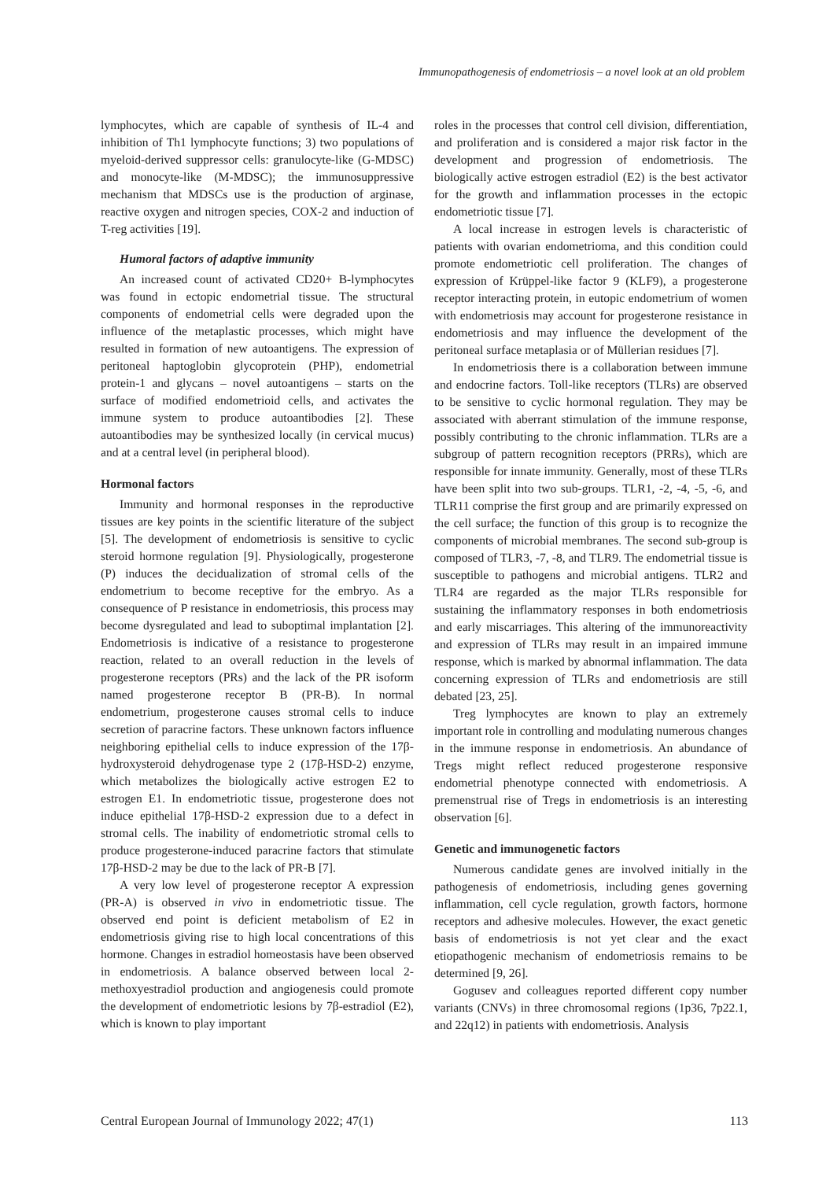Immunopathogenesis of endometriosis – a novel look at an old problem
lymphocytes, which are capable of synthesis of IL-4 and inhibition of Th1 lymphocyte functions; 3) two populations of myeloid-derived suppressor cells: granulocyte-like (G-MDSC) and monocyte-like (M-MDSC); the immunosuppressive mechanism that MDSCs use is the production of arginase, reactive oxygen and nitrogen species, COX-2 and induction of T-reg activities [19].
Humoral factors of adaptive immunity
An increased count of activated CD20+ B-lymphocytes was found in ectopic endometrial tissue. The structural components of endometrial cells were degraded upon the influence of the metaplastic processes, which might have resulted in formation of new autoantigens. The expression of peritoneal haptoglobin glycoprotein (PHP), endometrial protein-1 and glycans – novel autoantigens – starts on the surface of modified endometrioid cells, and activates the immune system to produce autoantibodies [2]. These autoantibodies may be synthesized locally (in cervical mucus) and at a central level (in peripheral blood).
Hormonal factors
Immunity and hormonal responses in the reproductive tissues are key points in the scientific literature of the subject [5]. The development of endometriosis is sensitive to cyclic steroid hormone regulation [9]. Physiologically, progesterone (P) induces the decidualization of stromal cells of the endometrium to become receptive for the embryo. As a consequence of P resistance in endometriosis, this process may become dysregulated and lead to suboptimal implantation [2]. Endometriosis is indicative of a resistance to progesterone reaction, related to an overall reduction in the levels of progesterone receptors (PRs) and the lack of the PR isoform named progesterone receptor B (PR-B). In normal endometrium, progesterone causes stromal cells to induce secretion of paracrine factors. These unknown factors influence neighboring epithelial cells to induce expression of the 17β-hydroxysteroid dehydrogenase type 2 (17β-HSD-2) enzyme, which metabolizes the biologically active estrogen E2 to estrogen E1. In endometriotic tissue, progesterone does not induce epithelial 17β-HSD-2 expression due to a defect in stromal cells. The inability of endometriotic stromal cells to produce progesterone-induced paracrine factors that stimulate 17β-HSD-2 may be due to the lack of PR-B [7].
A very low level of progesterone receptor A expression (PR-A) is observed in vivo in endometriotic tissue. The observed end point is deficient metabolism of E2 in endometriosis giving rise to high local concentrations of this hormone. Changes in estradiol homeostasis have been observed in endometriosis. A balance observed between local 2-methoxyestradiol production and angiogenesis could promote the development of endometriotic lesions by 7β-estradiol (E2), which is known to play important
roles in the processes that control cell division, differentiation, and proliferation and is considered a major risk factor in the development and progression of endometriosis. The biologically active estrogen estradiol (E2) is the best activator for the growth and inflammation processes in the ectopic endometriotic tissue [7].
A local increase in estrogen levels is characteristic of patients with ovarian endometrioma, and this condition could promote endometriotic cell proliferation. The changes of expression of Krüppel-like factor 9 (KLF9), a progesterone receptor interacting protein, in eutopic endometrium of women with endometriosis may account for progesterone resistance in endometriosis and may influence the development of the peritoneal surface metaplasia or of Müllerian residues [7].
In endometriosis there is a collaboration between immune and endocrine factors. Toll-like receptors (TLRs) are observed to be sensitive to cyclic hormonal regulation. They may be associated with aberrant stimulation of the immune response, possibly contributing to the chronic inflammation. TLRs are a subgroup of pattern recognition receptors (PRRs), which are responsible for innate immunity. Generally, most of these TLRs have been split into two sub-groups. TLR1, -2, -4, -5, -6, and TLR11 comprise the first group and are primarily expressed on the cell surface; the function of this group is to recognize the components of microbial membranes. The second sub-group is composed of TLR3, -7, -8, and TLR9. The endometrial tissue is susceptible to pathogens and microbial antigens. TLR2 and TLR4 are regarded as the major TLRs responsible for sustaining the inflammatory responses in both endometriosis and early miscarriages. This altering of the immunoreactivity and expression of TLRs may result in an impaired immune response, which is marked by abnormal inflammation. The data concerning expression of TLRs and endometriosis are still debated [23, 25].
Treg lymphocytes are known to play an extremely important role in controlling and modulating numerous changes in the immune response in endometriosis. An abundance of Tregs might reflect reduced progesterone responsive endometrial phenotype connected with endometriosis. A premenstrual rise of Tregs in endometriosis is an interesting observation [6].
Genetic and immunogenetic factors
Numerous candidate genes are involved initially in the pathogenesis of endometriosis, including genes governing inflammation, cell cycle regulation, growth factors, hormone receptors and adhesive molecules. However, the exact genetic basis of endometriosis is not yet clear and the exact etiopathogenic mechanism of endometriosis remains to be determined [9, 26].
Gogusev and colleagues reported different copy number variants (CNVs) in three chromosomal regions (1p36, 7p22.1, and 22q12) in patients with endometriosis. Analysis
Central European Journal of Immunology 2022; 47(1) 113